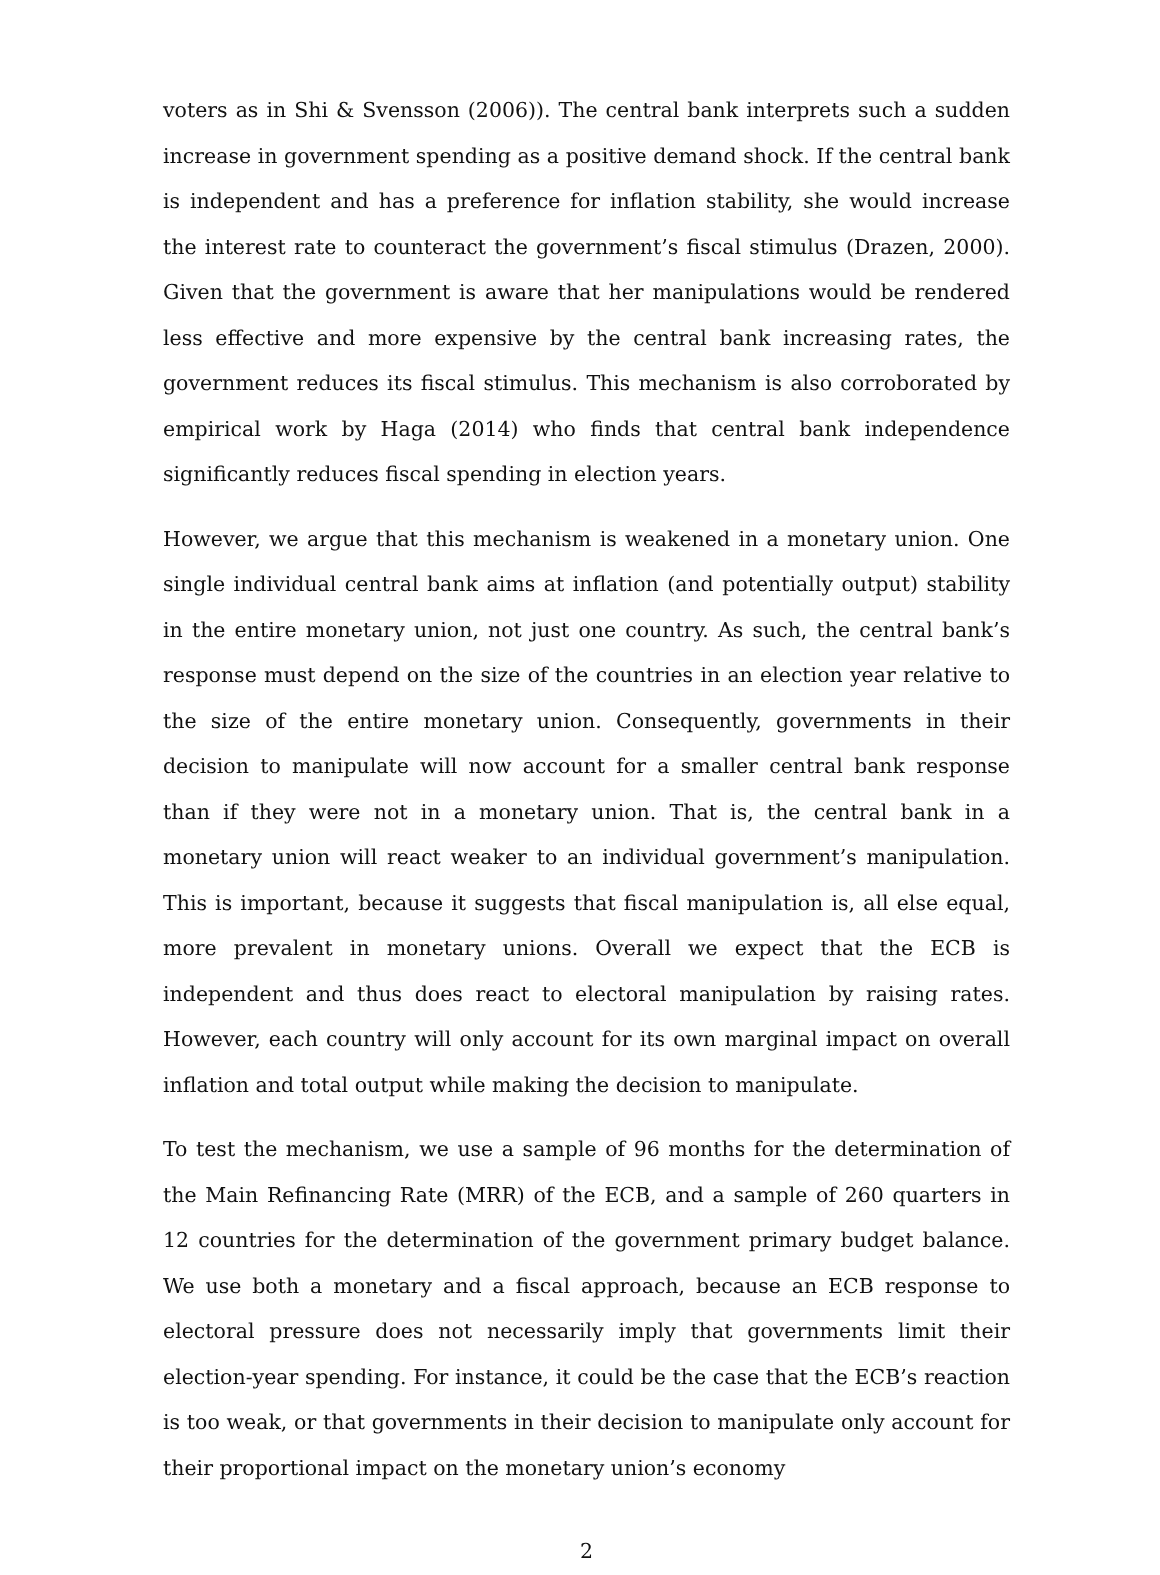voters as in Shi & Svensson (2006)). The central bank interprets such a sudden increase in government spending as a positive demand shock. If the central bank is independent and has a preference for inflation stability, she would increase the interest rate to counteract the government’s fiscal stimulus (Drazen, 2000). Given that the government is aware that her manipulations would be rendered less effective and more expensive by the central bank increasing rates, the government reduces its fiscal stimulus. This mechanism is also corroborated by empirical work by Haga (2014) who finds that central bank independence significantly reduces fiscal spending in election years.
However, we argue that this mechanism is weakened in a monetary union. One single individual central bank aims at inflation (and potentially output) stability in the entire monetary union, not just one country. As such, the central bank’s response must depend on the size of the countries in an election year relative to the size of the entire monetary union. Consequently, governments in their decision to manipulate will now account for a smaller central bank response than if they were not in a monetary union. That is, the central bank in a monetary union will react weaker to an individual government’s manipulation. This is important, because it suggests that fiscal manipulation is, all else equal, more prevalent in monetary unions. Overall we expect that the ECB is independent and thus does react to electoral manipulation by raising rates. However, each country will only account for its own marginal impact on overall inflation and total output while making the decision to manipulate.
To test the mechanism, we use a sample of 96 months for the determination of the Main Refinancing Rate (MRR) of the ECB, and a sample of 260 quarters in 12 countries for the determination of the government primary budget balance. We use both a monetary and a fiscal approach, because an ECB response to electoral pressure does not necessarily imply that governments limit their election-year spending. For instance, it could be the case that the ECB’s reaction is too weak, or that governments in their decision to manipulate only account for their proportional impact on the monetary union’s economy
2